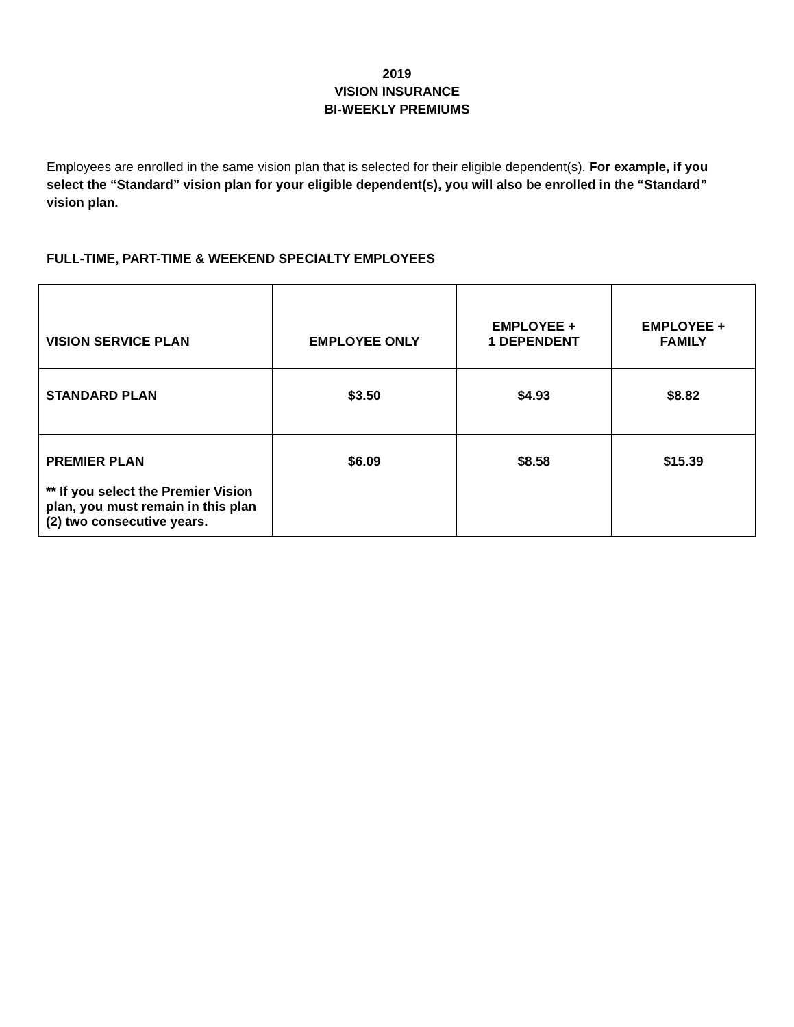2019
VISION INSURANCE
BI-WEEKLY PREMIUMS
Employees are enrolled in the same vision plan that is selected for their eligible dependent(s). For example, if you select the “Standard” vision plan for your eligible dependent(s), you will also be enrolled in the “Standard” vision plan.
FULL-TIME, PART-TIME & WEEKEND SPECIALTY EMPLOYEES
| VISION SERVICE PLAN | EMPLOYEE ONLY | EMPLOYEE + 1 DEPENDENT | EMPLOYEE + FAMILY |
| --- | --- | --- | --- |
| STANDARD PLAN | $3.50 | $4.93 | $8.82 |
| PREMIER PLAN ** If you select the Premier Vision plan, you must remain in this plan (2) two consecutive years. | $6.09 | $8.58 | $15.39 |